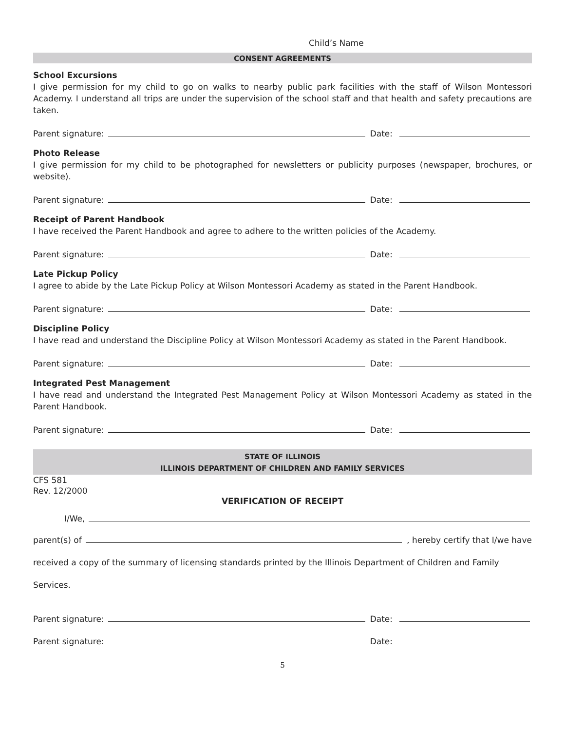Child’s Name
CONSENT AGREEMENTS
School Excursions
I give permission for my child to go on walks to nearby public park facilities with the staff of Wilson Montessori Academy. I understand all trips are under the supervision of the school staff and that health and safety precautions are taken.
Parent signature: Date:
Photo Release
I give permission for my child to be photographed for newsletters or publicity purposes (newspaper, brochures, or website).
Parent signature: Date:
Receipt of Parent Handbook
I have received the Parent Handbook and agree to adhere to the written policies of the Academy.
Parent signature: Date:
Late Pickup Policy
I agree to abide by the Late Pickup Policy at Wilson Montessori Academy as stated in the Parent Handbook.
Parent signature: Date:
Discipline Policy
I have read and understand the Discipline Policy at Wilson Montessori Academy as stated in the Parent Handbook.
Parent signature: Date:
Integrated Pest Management
I have read and understand the Integrated Pest Management Policy at Wilson Montessori Academy as stated in the Parent Handbook.
Parent signature: Date:
STATE OF ILLINOIS
ILLINOIS DEPARTMENT OF CHILDREN AND FAMILY SERVICES
CFS 581
Rev. 12/2000
VERIFICATION OF RECEIPT
I/We,
parent(s) of , hereby certify that I/we have
received a copy of the summary of licensing standards printed by the Illinois Department of Children and Family
Services.
Parent signature: Date:
Parent signature: Date:
5